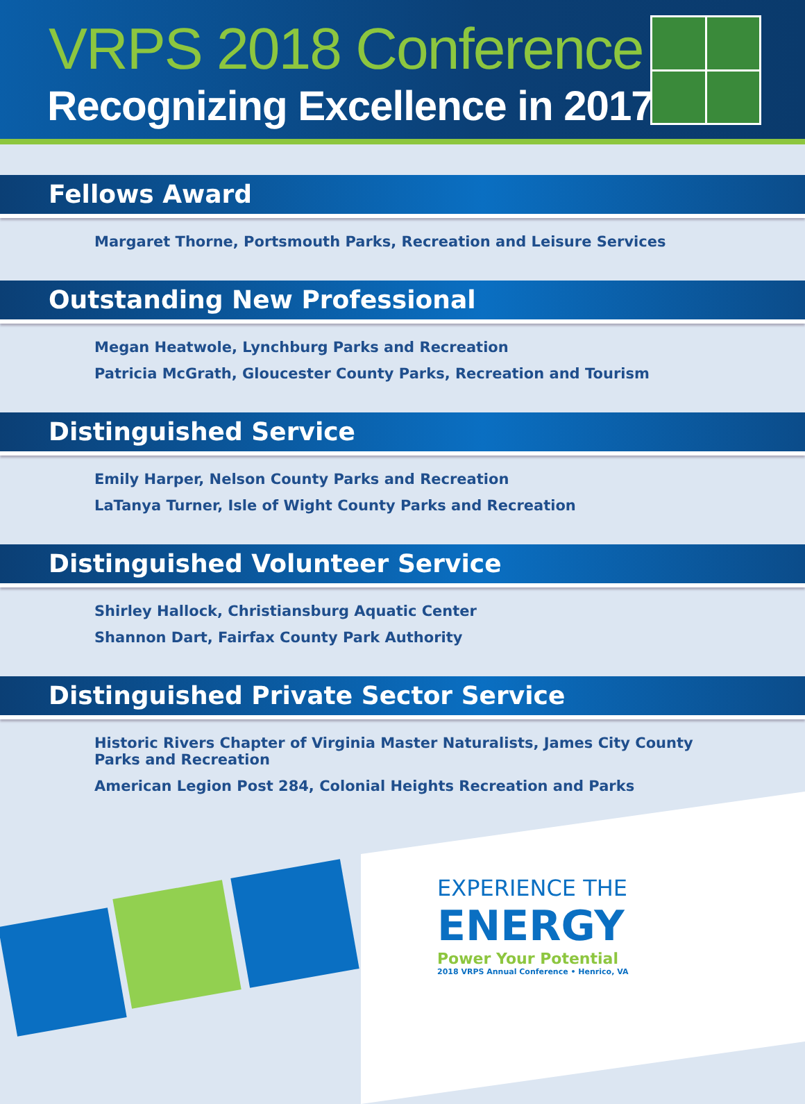VRPS 2018 Conference
Recognizing Excellence in 2017
Fellows Award
Margaret Thorne, Portsmouth Parks, Recreation and Leisure Services
Outstanding New Professional
Megan Heatwole, Lynchburg Parks and Recreation
Patricia McGrath, Gloucester County Parks, Recreation and Tourism
Distinguished Service
Emily Harper, Nelson County Parks and Recreation
LaTanya Turner, Isle of Wight County Parks and Recreation
Distinguished Volunteer Service
Shirley Hallock, Christiansburg Aquatic Center
Shannon Dart, Fairfax County Park Authority
Distinguished Private Sector Service
Historic Rivers Chapter of Virginia Master Naturalists, James City County Parks and Recreation
American Legion Post 284, Colonial Heights Recreation and Parks
EXPERIENCE THE
ENERGY
Power Your Potential
2018 VRPS Annual Conference • Henrico, VA